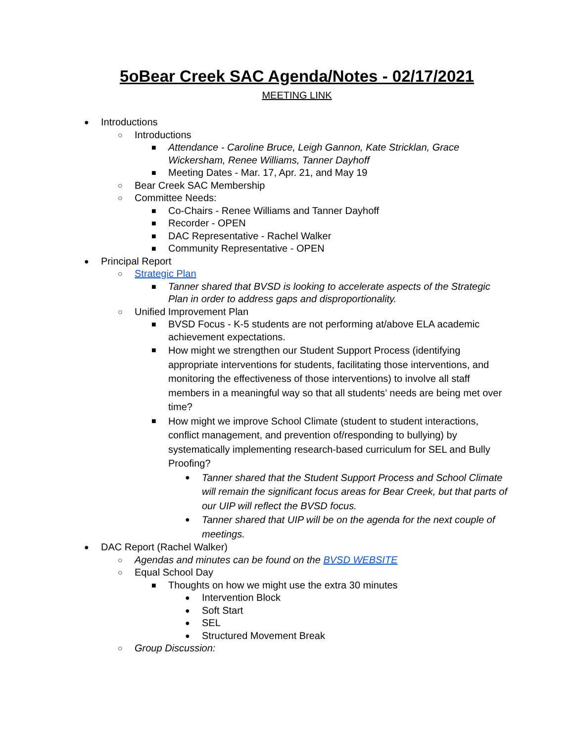5oBear Creek SAC Agenda/Notes - 02/17/2021
MEETING LINK
● Introductions
○ Introductions
■ Attendance - Caroline Bruce, Leigh Gannon, Kate Stricklan, Grace Wickersham, Renee Williams, Tanner Dayhoff
■ Meeting Dates - Mar. 17, Apr. 21, and May 19
○ Bear Creek SAC Membership
○ Committee Needs:
■ Co-Chairs - Renee Williams and Tanner Dayhoff
■ Recorder - OPEN
■ DAC Representative - Rachel Walker
■ Community Representative - OPEN
● Principal Report
○ Strategic Plan
■ Tanner shared that BVSD is looking to accelerate aspects of the Strategic Plan in order to address gaps and disproportionality.
○ Unified Improvement Plan
■ BVSD Focus - K-5 students are not performing at/above ELA academic achievement expectations.
■ How might we strengthen our Student Support Process (identifying appropriate interventions for students, facilitating those interventions, and monitoring the effectiveness of those interventions) to involve all staff members in a meaningful way so that all students’ needs are being met over time?
■ How might we improve School Climate (student to student interactions, conflict management, and prevention of/responding to bullying) by systematically implementing research-based curriculum for SEL and Bully Proofing?
● Tanner shared that the Student Support Process and School Climate will remain the significant focus areas for Bear Creek, but that parts of our UIP will reflect the BVSD focus.
● Tanner shared that UIP will be on the agenda for the next couple of meetings.
● DAC Report (Rachel Walker)
○ Agendas and minutes can be found on the BVSD WEBSITE
○ Equal School Day
■ Thoughts on how we might use the extra 30 minutes
● Intervention Block
● Soft Start
● SEL
● Structured Movement Break
○ Group Discussion: